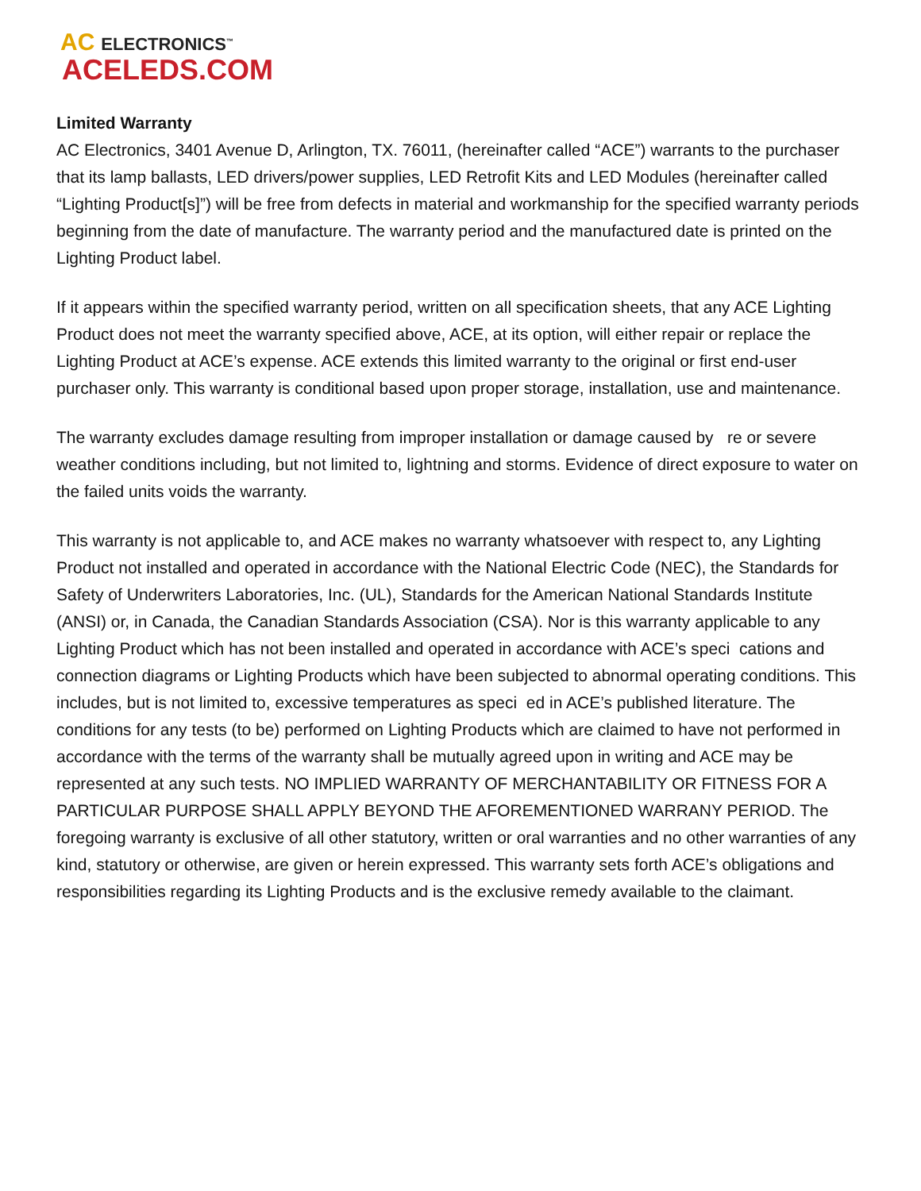AC ELECTRONICS<sup>™</sup>
ACELEDS.COM
Limited Warranty
AC Electronics, 3401 Avenue D, Arlington, TX. 76011, (hereinafter called “ACE”) warrants to the purchaser that its lamp ballasts, LED drivers/power supplies, LED Retrofit Kits and LED Modules (hereinafter called “Lighting Product[s]”) will be free from defects in material and workmanship for the specified warranty periods beginning from the date of manufacture. The warranty period and the manufactured date is printed on the Lighting Product label.
If it appears within the specified warranty period, written on all specification sheets, that any ACE Lighting Product does not meet the warranty specified above, ACE, at its option, will either repair or replace the Lighting Product at ACE’s expense. ACE extends this limited warranty to the original or first end-user purchaser only. This warranty is conditional based upon proper storage, installation, use and maintenance.
The warranty excludes damage resulting from improper installation or damage caused by re or severe weather conditions including, but not limited to, lightning and storms. Evidence of direct exposure to water on the failed units voids the warranty.
This warranty is not applicable to, and ACE makes no warranty whatsoever with respect to, any Lighting Product not installed and operated in accordance with the National Electric Code (NEC), the Standards for Safety of Underwriters Laboratories, Inc. (UL), Standards for the American National Standards Institute (ANSI) or, in Canada, the Canadian Standards Association (CSA). Nor is this warranty applicable to any Lighting Product which has not been installed and operated in accordance with ACE’s speci cations and connection diagrams or Lighting Products which have been subjected to abnormal operating conditions. This includes, but is not limited to, excessive temperatures as speci ed in ACE’s published literature. The conditions for any tests (to be) performed on Lighting Products which are claimed to have not performed in accordance with the terms of the warranty shall be mutually agreed upon in writing and ACE may be represented at any such tests. NO IMPLIED WARRANTY OF MERCHANTABILITY OR FITNESS FOR A PARTICULAR PURPOSE SHALL APPLY BEYOND THE AFOREMENTIONED WARRANY PERIOD. The foregoing warranty is exclusive of all other statutory, written or oral warranties and no other warranties of any kind, statutory or otherwise, are given or herein expressed. This warranty sets forth ACE’s obligations and responsibilities regarding its Lighting Products and is the exclusive remedy available to the claimant.